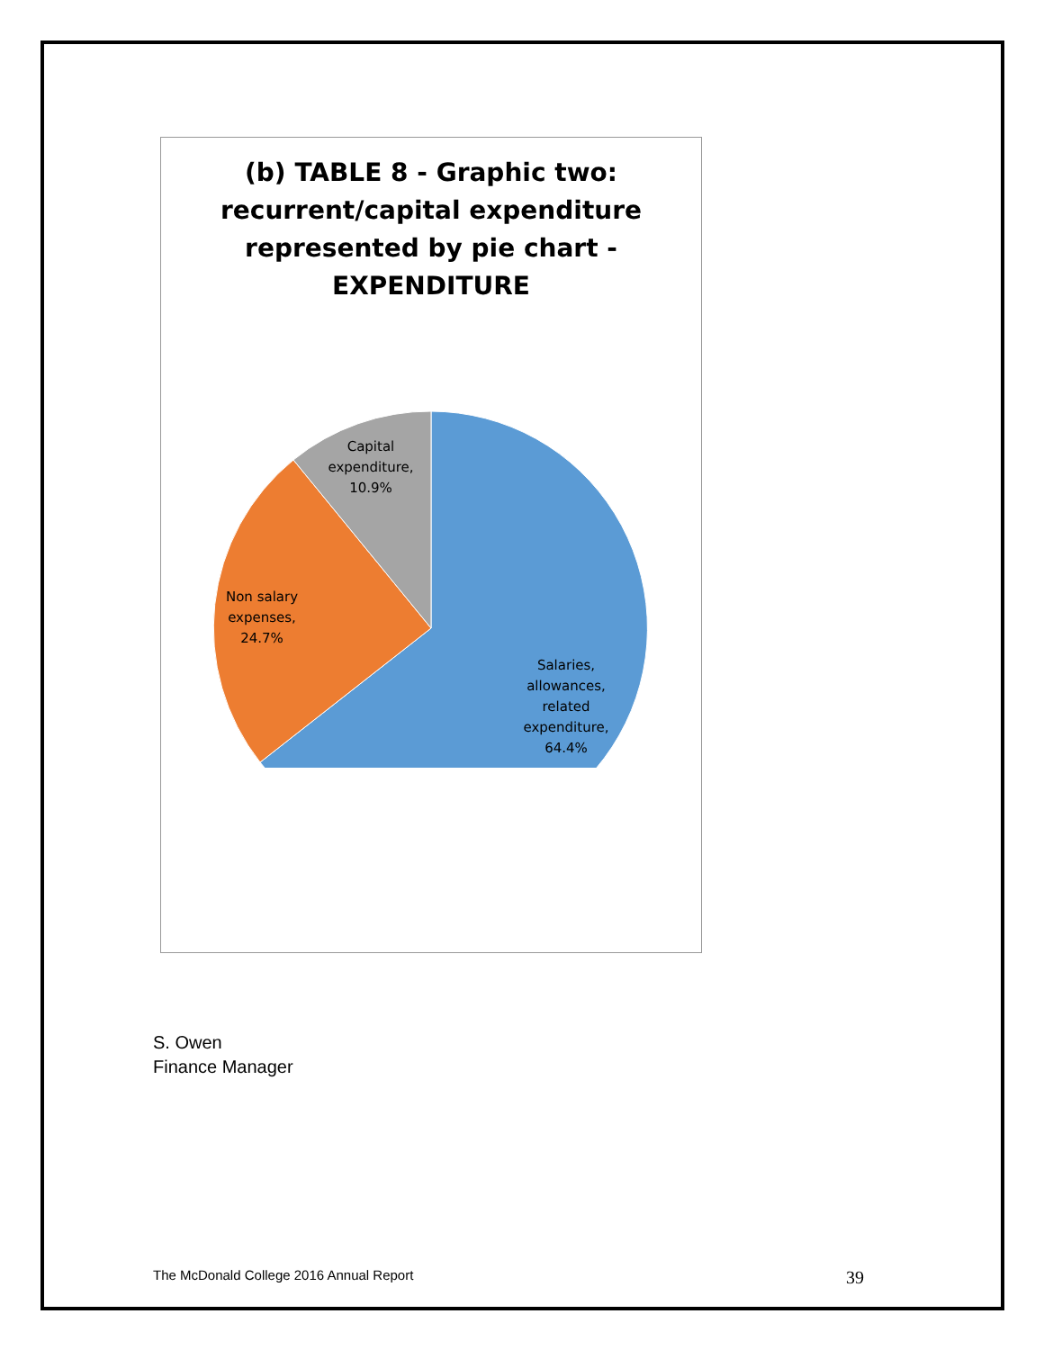(b) TABLE 8 - Graphic two:
recurrent/capital expenditure
represented by pie chart -
EXPENDITURE
Capital
expenditure,
10.9%
Non salary
expenses,
24.7%
Salaries,
allowances,
related
expenditure,
64.4%
S. Owen
Finance Manager
The McDonald College 2016 Annual Report 39